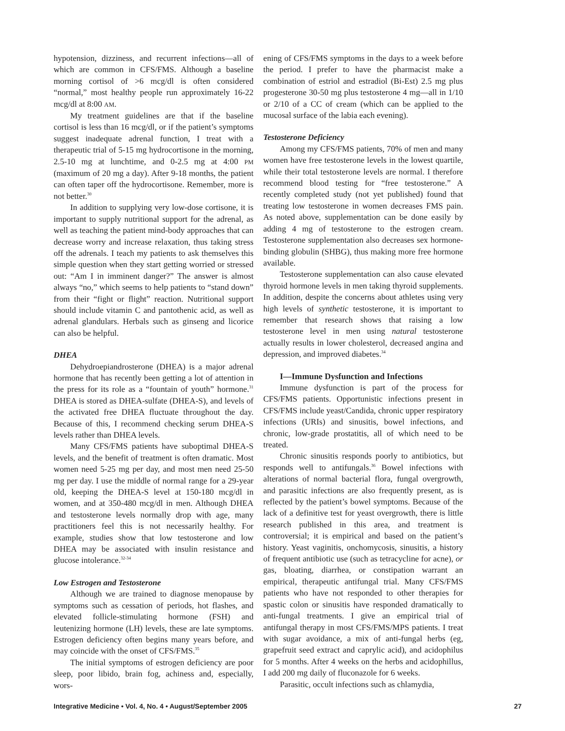hypotension, dizziness, and recurrent infections—all of which are common in CFS/FMS. Although a baseline morning cortisol of >6 mcg/dl is often considered “normal,” most healthy people run approximately 16-22 mcg/dl at 8:00 AM.
My treatment guidelines are that if the baseline cortisol is less than 16 mcg/dl, or if the patient’s symptoms suggest inadequate adrenal function, I treat with a therapeutic trial of 5-15 mg hydrocortisone in the morning, 2.5-10 mg at lunchtime, and 0-2.5 mg at 4:00 PM (maximum of 20 mg a day). After 9-18 months, the patient can often taper off the hydrocortisone. Remember, more is not better.<sup>30</sup>
In addition to supplying very low-dose cortisone, it is important to supply nutritional support for the adrenal, as well as teaching the patient mind-body approaches that can decrease worry and increase relaxation, thus taking stress off the adrenals. I teach my patients to ask themselves this simple question when they start getting worried or stressed out: “Am I in imminent danger?” The answer is almost always “no,” which seems to help patients to “stand down” from their “fight or flight” reaction. Nutritional support should include vitamin C and pantothenic acid, as well as adrenal glandulars. Herbals such as ginseng and licorice can also be helpful.
DHEA
Dehydroepiandrosterone (DHEA) is a major adrenal hormone that has recently been getting a lot of attention in the press for its role as a “fountain of youth” hormone.<sup>31</sup> DHEA is stored as DHEA-sulfate (DHEA-S), and levels of the activated free DHEA fluctuate throughout the day. Because of this, I recommend checking serum DHEA-S levels rather than DHEA levels.
Many CFS/FMS patients have suboptimal DHEA-S levels, and the benefit of treatment is often dramatic. Most women need 5-25 mg per day, and most men need 25-50 mg per day. I use the middle of normal range for a 29-year old, keeping the DHEA-S level at 150-180 mcg/dl in women, and at 350-480 mcg/dl in men. Although DHEA and testosterone levels normally drop with age, many practitioners feel this is not necessarily healthy. For example, studies show that low testosterone and low DHEA may be associated with insulin resistance and glucose intolerance.<sup>32-34</sup>
Low Estrogen and Testosterone
Although we are trained to diagnose menopause by symptoms such as cessation of periods, hot flashes, and elevated follicle-stimulating hormone (FSH) and leutenizing hormone (LH) levels, these are late symptoms. Estrogen deficiency often begins many years before, and may coincide with the onset of CFS/FMS.<sup>35</sup>
The initial symptoms of estrogen deficiency are poor sleep, poor libido, brain fog, achiness and, especially, wors-
ening of CFS/FMS symptoms in the days to a week before the period. I prefer to have the pharmacist make a combination of estriol and estradiol (Bi-Est) 2.5 mg plus progesterone 30-50 mg plus testosterone 4 mg—all in 1/10 or 2/10 of a CC of cream (which can be applied to the mucosal surface of the labia each evening).
Testosterone Deficiency
Among my CFS/FMS patients, 70% of men and many women have free testosterone levels in the lowest quartile, while their total testosterone levels are normal. I therefore recommend blood testing for “free testosterone.” A recently completed study (not yet published) found that treating low testosterone in women decreases FMS pain. As noted above, supplementation can be done easily by adding 4 mg of testosterone to the estrogen cream. Testosterone supplementation also decreases sex hormone-binding globulin (SHBG), thus making more free hormone available.
Testosterone supplementation can also cause elevated thyroid hormone levels in men taking thyroid supplements. In addition, despite the concerns about athletes using very high levels of synthetic testosterone, it is important to remember that research shows that raising a low testosterone level in men using natural testosterone actually results in lower cholesterol, decreased angina and depression, and improved diabetes.<sup>34</sup>
I—Immune Dysfunction and Infections
Immune dysfunction is part of the process for CFS/FMS patients. Opportunistic infections present in CFS/FMS include yeast/Candida, chronic upper respiratory infections (URIs) and sinusitis, bowel infections, and chronic, low-grade prostatitis, all of which need to be treated.
Chronic sinusitis responds poorly to antibiotics, but responds well to antifungals.<sup>36</sup> Bowel infections with alterations of normal bacterial flora, fungal overgrowth, and parasitic infections are also frequently present, as is reflected by the patient’s bowel symptoms. Because of the lack of a definitive test for yeast overgrowth, there is little research published in this area, and treatment is controversial; it is empirical and based on the patient’s history. Yeast vaginitis, onchomycosis, sinusitis, a history of frequent antibiotic use (such as tetracycline for acne), or gas, bloating, diarrhea, or constipation warrant an empirical, therapeutic antifungal trial. Many CFS/FMS patients who have not responded to other therapies for spastic colon or sinusitis have responded dramatically to anti-fungal treatments. I give an empirical trial of antifungal therapy in most CFS/FMS/MPS patients. I treat with sugar avoidance, a mix of anti-fungal herbs (eg, grapefruit seed extract and caprylic acid), and acidophilus for 5 months. After 4 weeks on the herbs and acidophillus, I add 200 mg daily of fluconazole for 6 weeks.
Parasitic, occult infections such as chlamydia,
Integrative Medicine • Vol. 4, No. 4 • August/September 2005 27